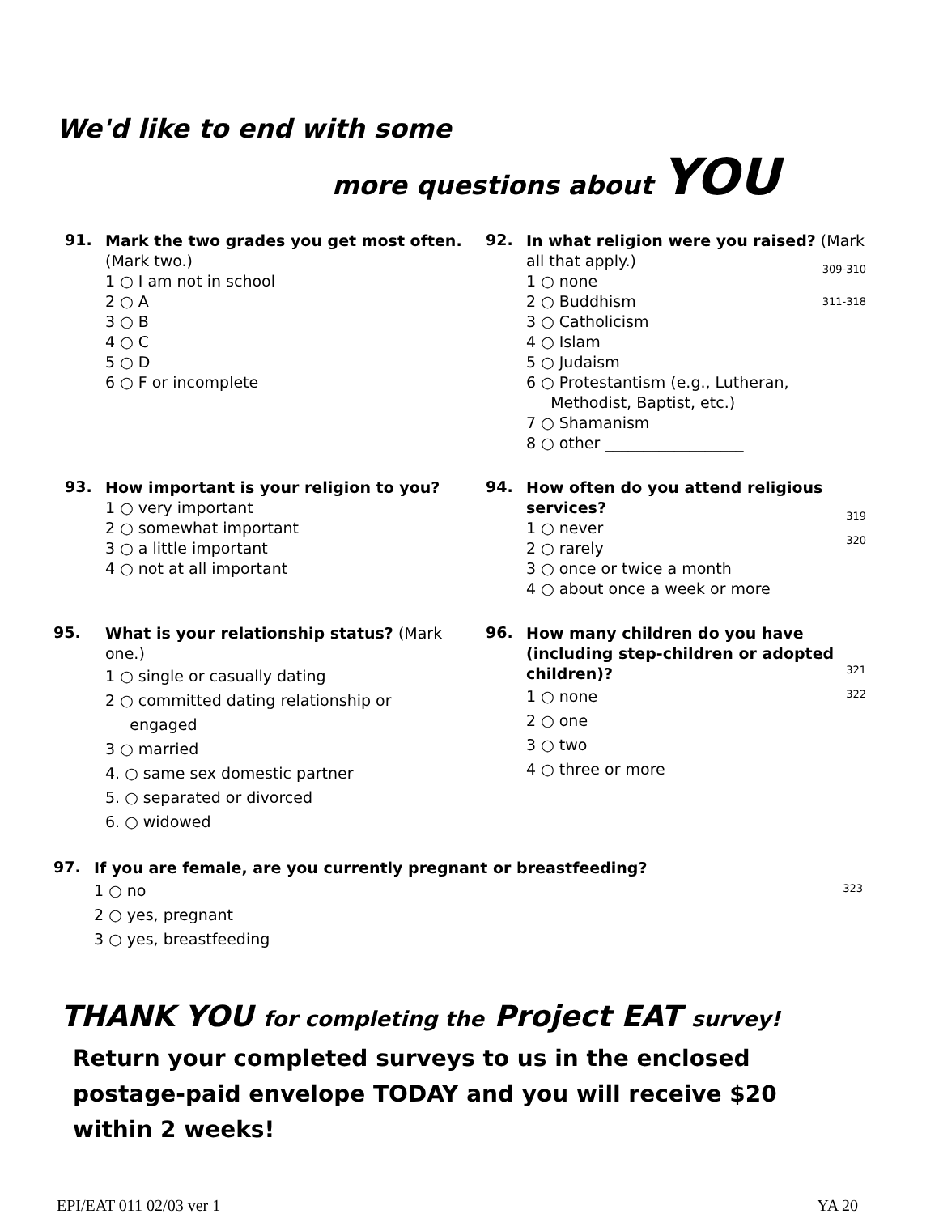We'd like to end with some
more questions about YOU
91.
Mark the two grades you get most often.
(Mark two.)
1 ○ I am not in school
2 ○ A
3 ○ B
4 ○ C
5 ○ D
6 ○ F or incomplete
309-310
311-318
92.
In what religion were you raised? (Mark all that apply.)
1 ○ none
2 ○ Buddhism
3 ○ Catholicism
4 ○ Islam
5 ○ Judaism
6 ○ Protestantism (e.g., Lutheran,
Methodist, Baptist, etc.)
7 ○ Shamanism
8 ○ other __________________
93.
How important is your religion to you?
1 ○ very important
2 ○ somewhat important
3 ○ a little important
4 ○ not at all important
319
320
94.
How often do you attend religious services?
1 ○ never
2 ○ rarely
3 ○ once or twice a month
4 ○ about once a week or more
95.
What is your relationship status? (Mark one.)
1 ○ single or casually dating
2 ○ committed dating relationship or
engaged
3 ○ married
4. ○ same sex domestic partner
5. ○ separated or divorced
6. ○ widowed
321
322
96.
How many children do you have (including step-children or adopted children)?
1 ○ none
2 ○ one
3 ○ two
4 ○ three or more
323
97.
If you are female, are you currently pregnant or breastfeeding?
1 ○ no
2 ○ yes, pregnant
3 ○ yes, breastfeeding
THANK YOU for completing the Project EAT survey!
Return your completed surveys to us in the enclosed postage-paid envelope TODAY and you will receive $20 within 2 weeks!
EPI/EAT 011 02/03 ver 1 YA 20